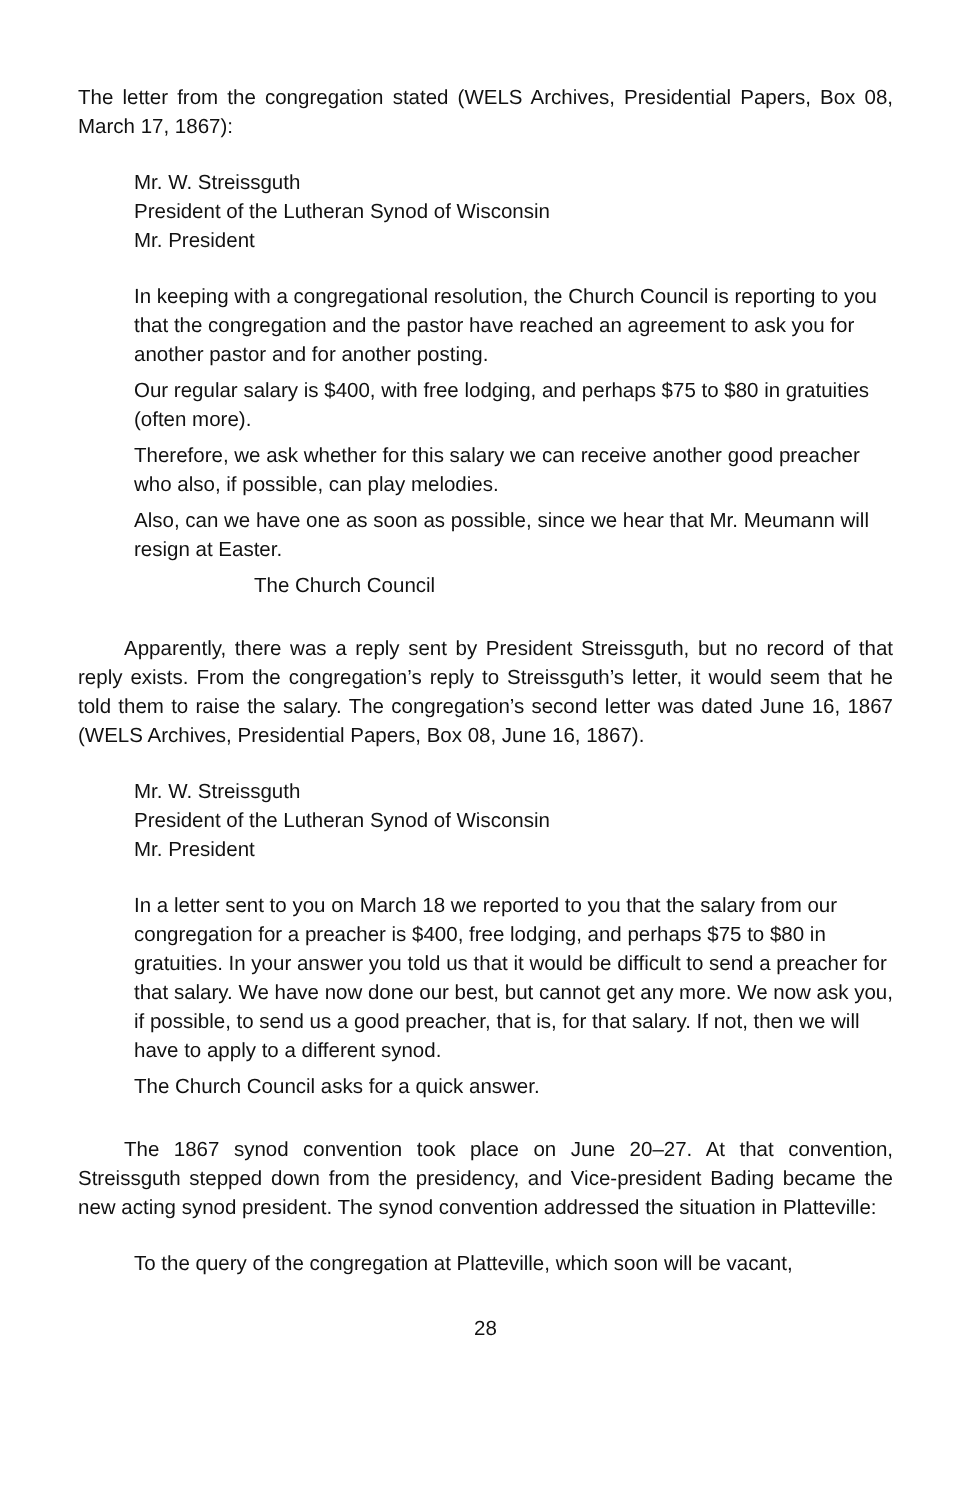The letter from the congregation stated (WELS Archives, Presidential Papers, Box 08, March 17, 1867):
Mr. W. Streissguth
President of the Lutheran Synod of Wisconsin
Mr. President
In keeping with a congregational resolution, the Church Council is reporting to you that the congregation and the pastor have reached an agreement to ask you for another pastor and for another posting.
Our regular salary is $400, with free lodging, and perhaps $75 to $80 in gratuities (often more).
Therefore, we ask whether for this salary we can receive another good preacher who also, if possible, can play melodies.
Also, can we have one as soon as possible, since we hear that Mr. Meumann will resign at Easter.
The Church Council
Apparently, there was a reply sent by President Streissguth, but no record of that reply exists. From the congregation’s reply to Streissguth’s letter, it would seem that he told them to raise the salary. The congregation’s second letter was dated June 16, 1867 (WELS Archives, Presidential Papers, Box 08, June 16, 1867).
Mr. W. Streissguth
President of the Lutheran Synod of Wisconsin
Mr. President
In a letter sent to you on March 18 we reported to you that the salary from our congregation for a preacher is $400, free lodging, and perhaps $75 to $80 in gratuities. In your answer you told us that it would be difficult to send a preacher for that salary. We have now done our best, but cannot get any more. We now ask you, if possible, to send us a good preacher, that is, for that salary. If not, then we will have to apply to a different synod.
The Church Council asks for a quick answer.
The 1867 synod convention took place on June 20–27. At that convention, Streissguth stepped down from the presidency, and Vice-president Bading became the new acting synod president. The synod convention addressed the situation in Platteville:
To the query of the congregation at Platteville, which soon will be vacant,
28